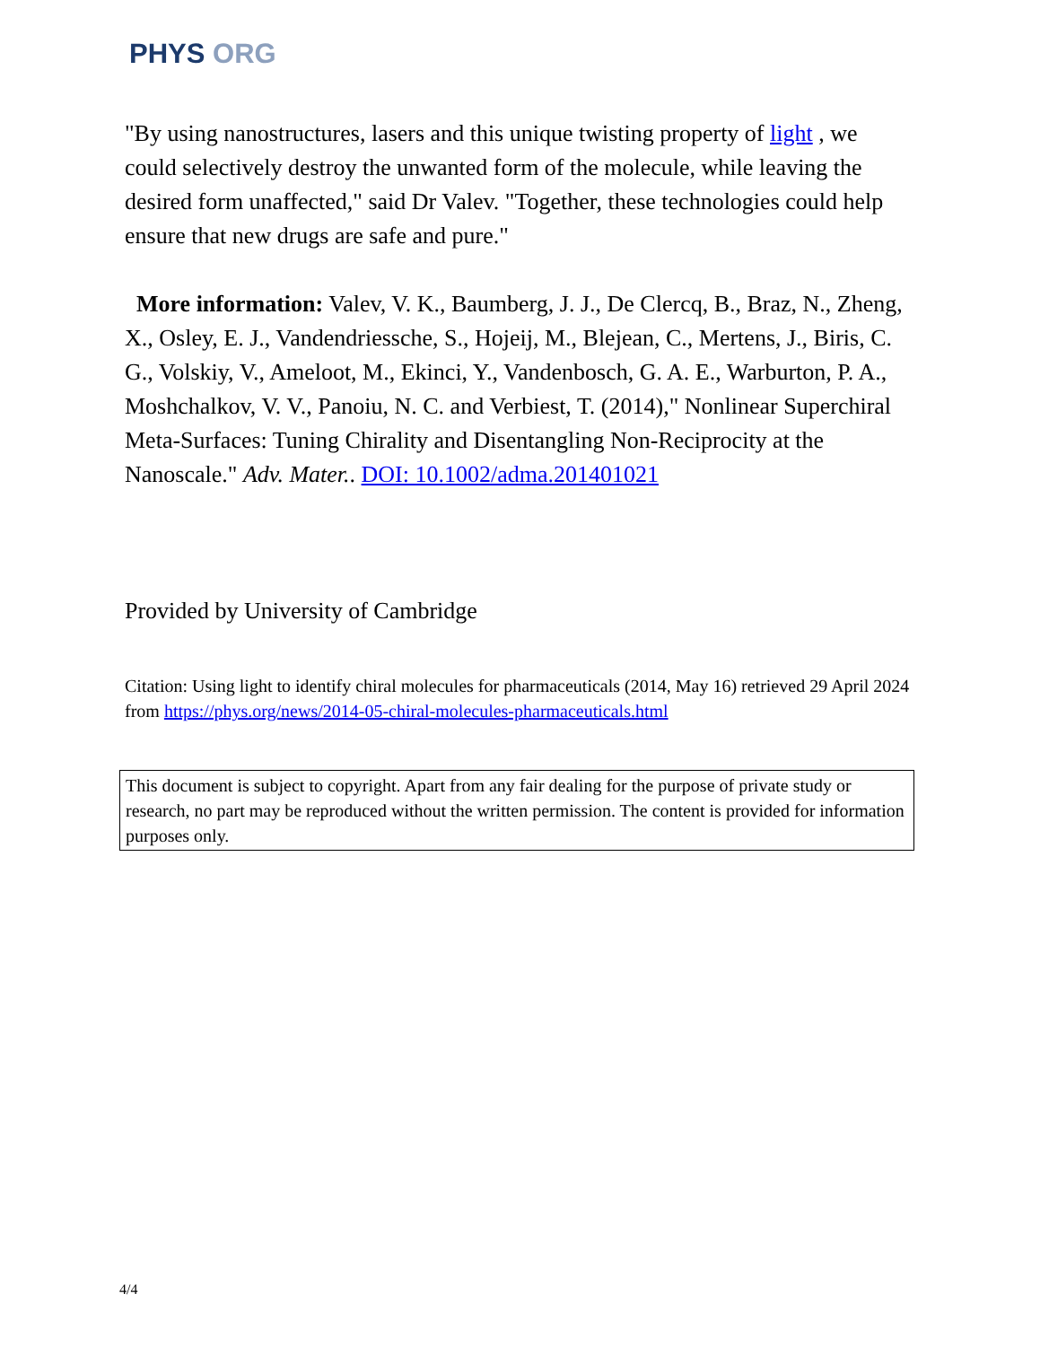PHYS ORG
"By using nanostructures, lasers and this unique twisting property of light , we could selectively destroy the unwanted form of the molecule, while leaving the desired form unaffected," said Dr Valev. "Together, these technologies could help ensure that new drugs are safe and pure."
More information: Valev, V. K., Baumberg, J. J., De Clercq, B., Braz, N., Zheng, X., Osley, E. J., Vandendriessche, S., Hojeij, M., Blejean, C., Mertens, J., Biris, C. G., Volskiy, V., Ameloot, M., Ekinci, Y., Vandenbosch, G. A. E., Warburton, P. A., Moshchalkov, V. V., Panoiu, N. C. and Verbiest, T. (2014)," Nonlinear Superchiral Meta-Surfaces: Tuning Chirality and Disentangling Non-Reciprocity at the Nanoscale." Adv. Mater.. DOI: 10.1002/adma.201401021
Provided by University of Cambridge
Citation: Using light to identify chiral molecules for pharmaceuticals (2014, May 16) retrieved 29 April 2024 from https://phys.org/news/2014-05-chiral-molecules-pharmaceuticals.html
This document is subject to copyright. Apart from any fair dealing for the purpose of private study or research, no part may be reproduced without the written permission. The content is provided for information purposes only.
4/4